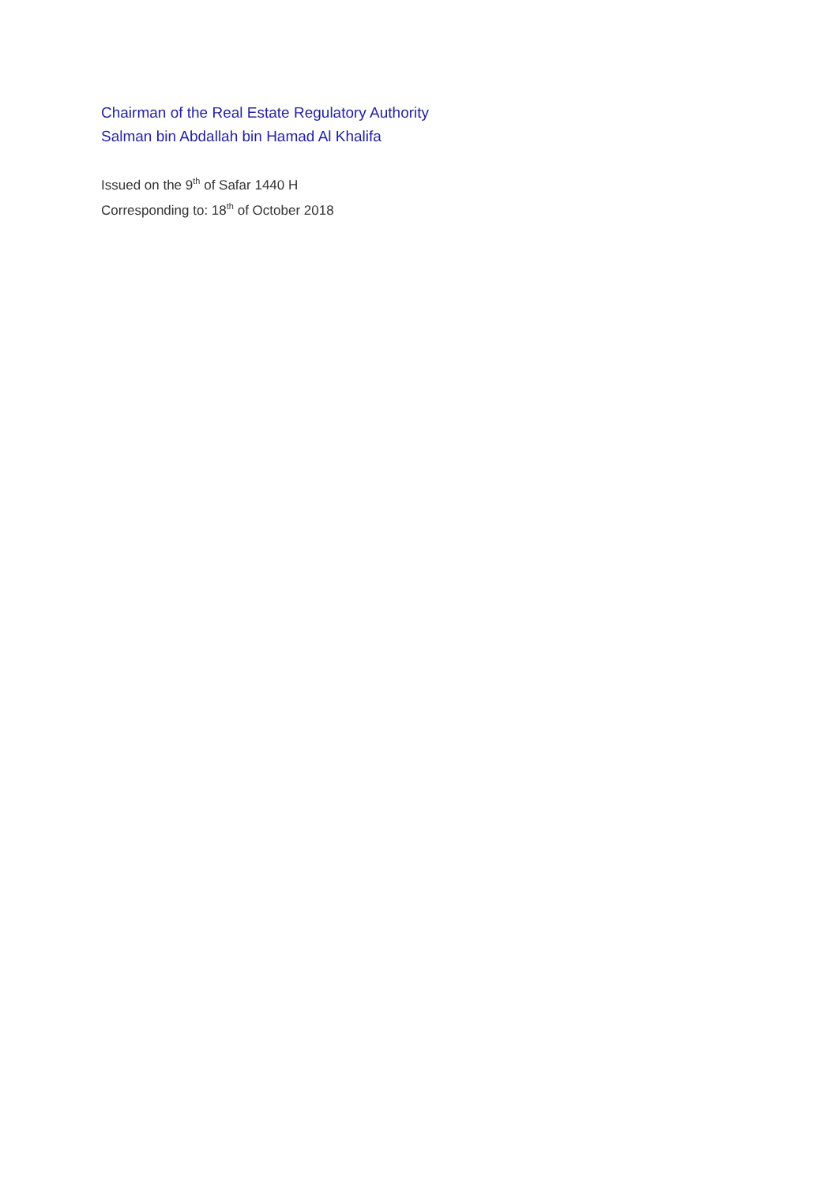Chairman of the Real Estate Regulatory Authority
Salman bin Abdallah bin Hamad Al Khalifa
Issued on the 9<sup>th</sup> of Safar 1440 H
Corresponding to: 18<sup>th</sup> of October 2018